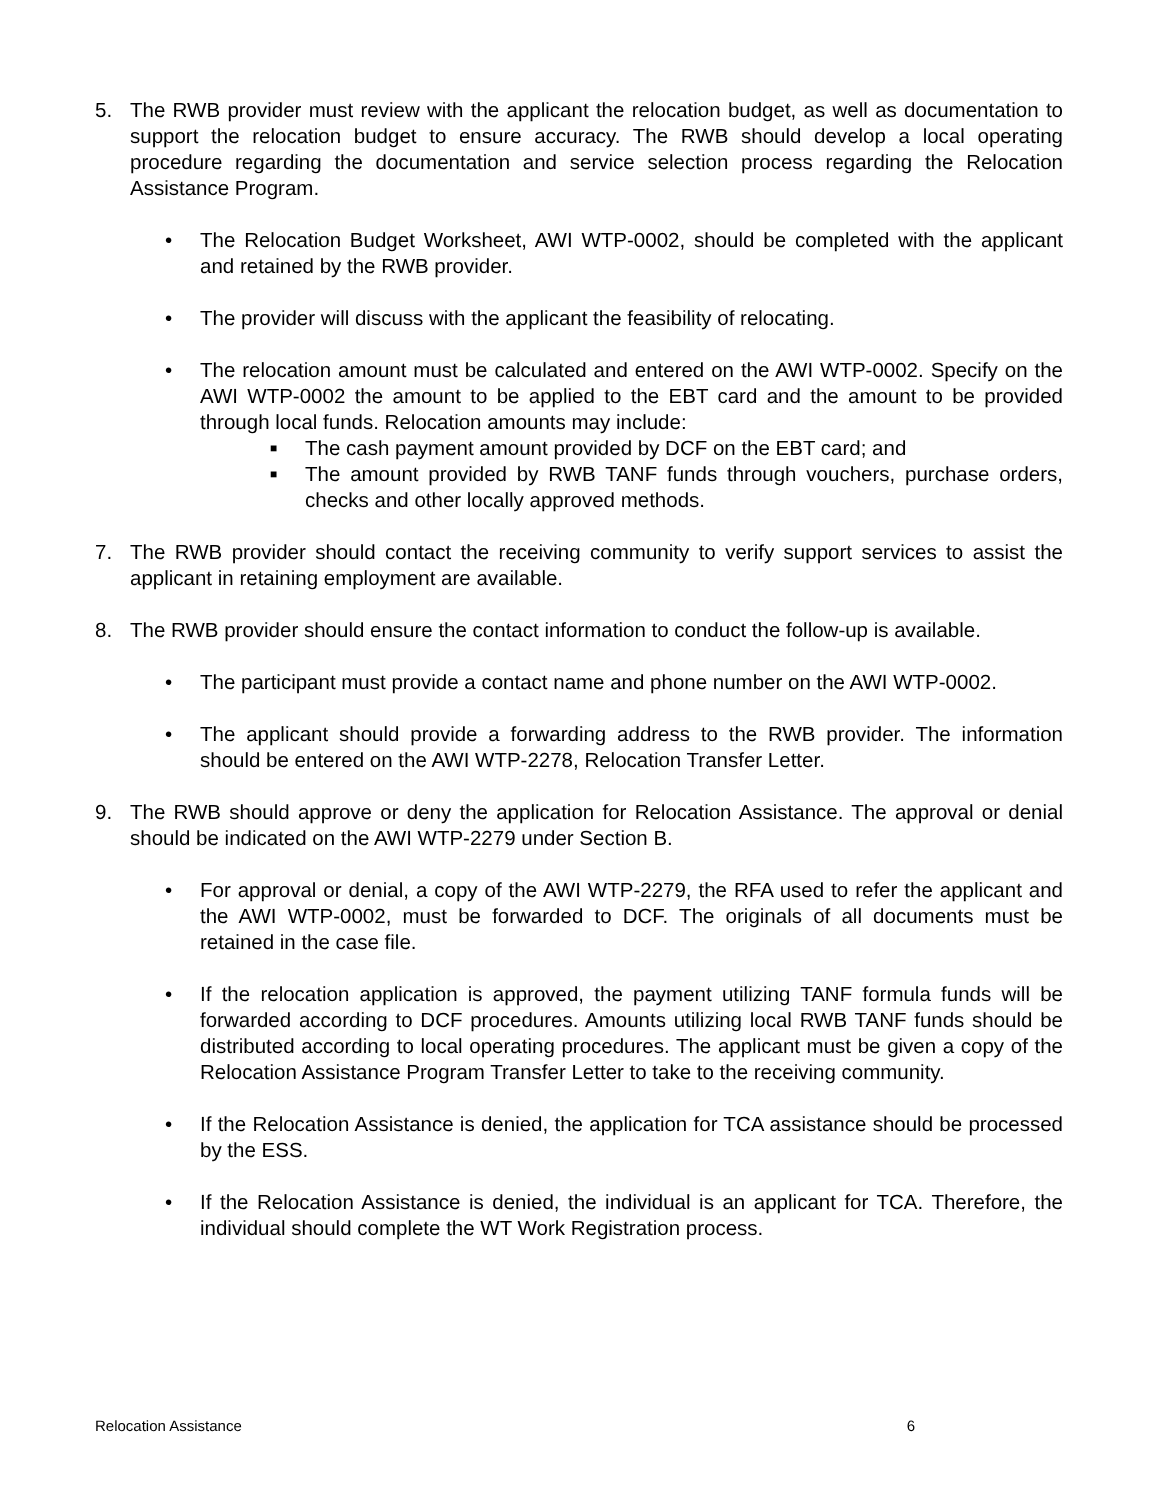5. The RWB provider must review with the applicant the relocation budget, as well as documentation to support the relocation budget to ensure accuracy. The RWB should develop a local operating procedure regarding the documentation and service selection process regarding the Relocation Assistance Program.
• The Relocation Budget Worksheet, AWI WTP-0002, should be completed with the applicant and retained by the RWB provider.
• The provider will discuss with the applicant the feasibility of relocating.
• The relocation amount must be calculated and entered on the AWI WTP-0002. Specify on the AWI WTP-0002 the amount to be applied to the EBT card and the amount to be provided through local funds. Relocation amounts may include:
■
The cash payment amount provided by DCF on the EBT card; and
■
The amount provided by RWB TANF funds through vouchers, purchase orders, checks and other locally approved methods.
7. The RWB provider should contact the receiving community to verify support services to assist the applicant in retaining employment are available.
8. The RWB provider should ensure the contact information to conduct the follow-up is available.
• The participant must provide a contact name and phone number on the AWI WTP-0002.
• The applicant should provide a forwarding address to the RWB provider. The information should be entered on the AWI WTP-2278, Relocation Transfer Letter.
9. The RWB should approve or deny the application for Relocation Assistance. The approval or denial should be indicated on the AWI WTP-2279 under Section B.
• For approval or denial, a copy of the AWI WTP-2279, the RFA used to refer the applicant and the AWI WTP-0002, must be forwarded to DCF. The originals of all documents must be retained in the case file.
• If the relocation application is approved, the payment utilizing TANF formula funds will be forwarded according to DCF procedures. Amounts utilizing local RWB TANF funds should be distributed according to local operating procedures. The applicant must be given a copy of the Relocation Assistance Program Transfer Letter to take to the receiving community.
• If the Relocation Assistance is denied, the application for TCA assistance should be processed by the ESS.
• If the Relocation Assistance is denied, the individual is an applicant for TCA. Therefore, the individual should complete the WT Work Registration process.
Relocation Assistance 6